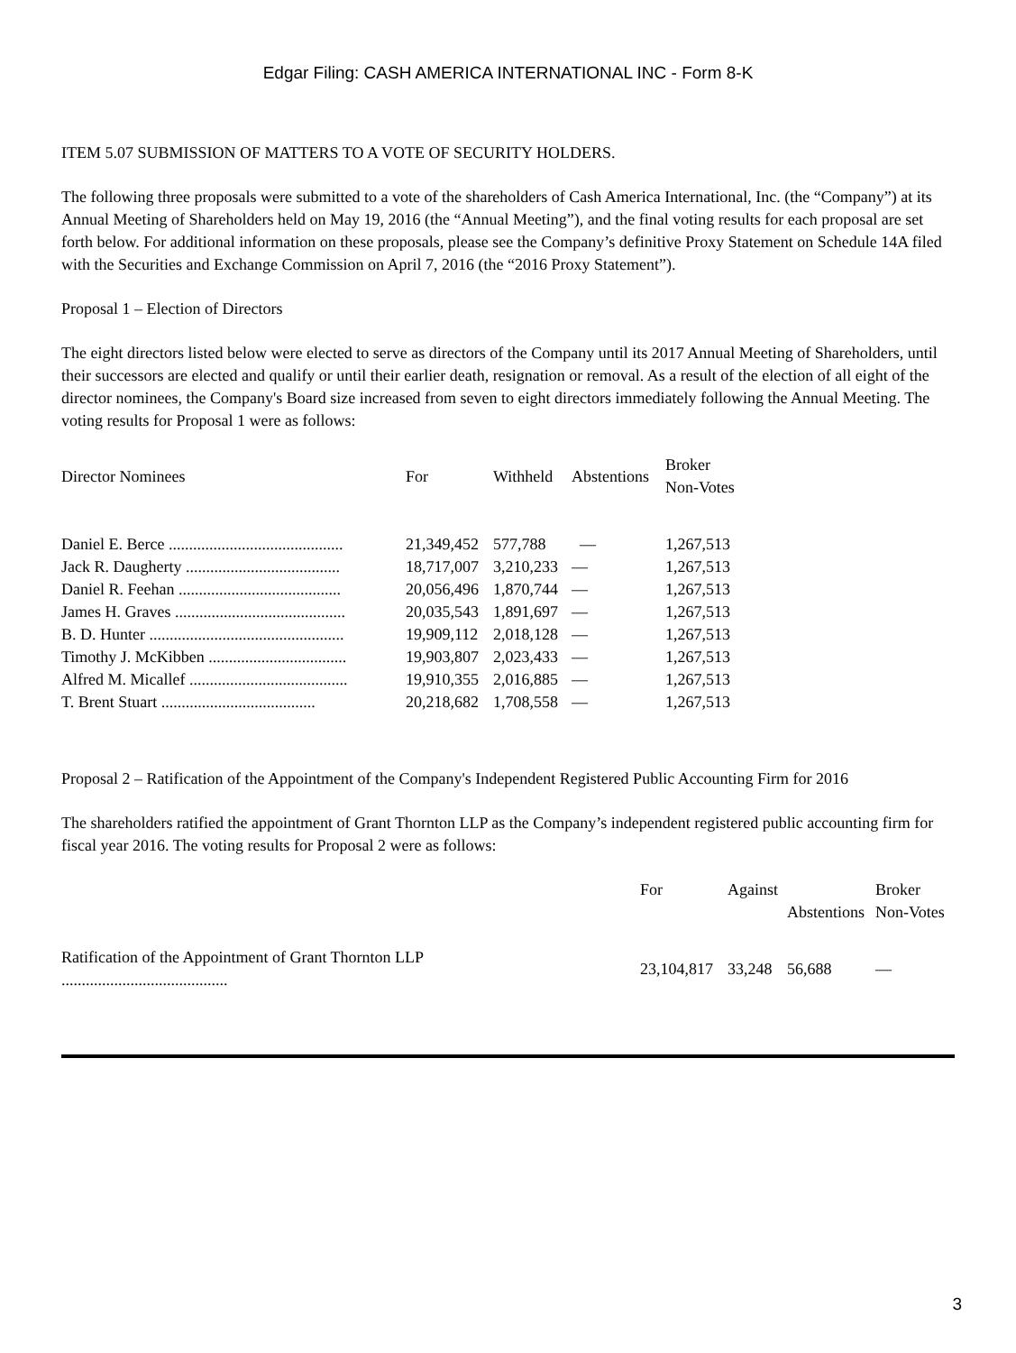Edgar Filing: CASH AMERICA INTERNATIONAL INC - Form 8-K
ITEM 5.07 SUBMISSION OF MATTERS TO A VOTE OF SECURITY HOLDERS.
The following three proposals were submitted to a vote of the shareholders of Cash America International, Inc. (the “Company”) at its Annual Meeting of Shareholders held on May 19, 2016 (the “Annual Meeting”), and the final voting results for each proposal are set forth below. For additional information on these proposals, please see the Company’s definitive Proxy Statement on Schedule 14A filed with the Securities and Exchange Commission on April 7, 2016 (the “2016 Proxy Statement”).
Proposal 1 – Election of Directors
The eight directors listed below were elected to serve as directors of the Company until its 2017 Annual Meeting of Shareholders, until their successors are elected and qualify or until their earlier death, resignation or removal. As a result of the election of all eight of the director nominees, the Company's Board size increased from seven to eight directors immediately following the Annual Meeting. The voting results for Proposal 1 were as follows:
| Director Nominees | For | Withheld | Abstentions | Broker Non-Votes |
| --- | --- | --- | --- | --- |
| Daniel E. Berce ........................................... | 21,349,452 | 577,788 | — | 1,267,513 |
| Jack R. Daugherty ...................................... | 18,717,007 | 3,210,233 | — | 1,267,513 |
| Daniel R. Feehan ........................................ | 20,056,496 | 1,870,744 | — | 1,267,513 |
| James H. Graves .......................................... | 20,035,543 | 1,891,697 | — | 1,267,513 |
| B. D. Hunter ................................................ | 19,909,112 | 2,018,128 | — | 1,267,513 |
| Timothy J. McKibben .................................. | 19,903,807 | 2,023,433 | — | 1,267,513 |
| Alfred M. Micallef ....................................... | 19,910,355 | 2,016,885 | — | 1,267,513 |
| T. Brent Stuart ...................................... | 20,218,682 | 1,708,558 | — | 1,267,513 |
Proposal 2 – Ratification of the Appointment of the Company's Independent Registered Public Accounting Firm for 2016
The shareholders ratified the appointment of Grant Thornton LLP as the Company’s independent registered public accounting firm for fiscal year 2016. The voting results for Proposal 2 were as follows:
| | For | Against | Abstentions | Broker Non-Votes |
| --- | --- | --- | --- | --- |
| Ratification of the Appointment of Grant Thornton LLP ......................................... | 23,104,817 | 33,248 | 56,688 | — |
3